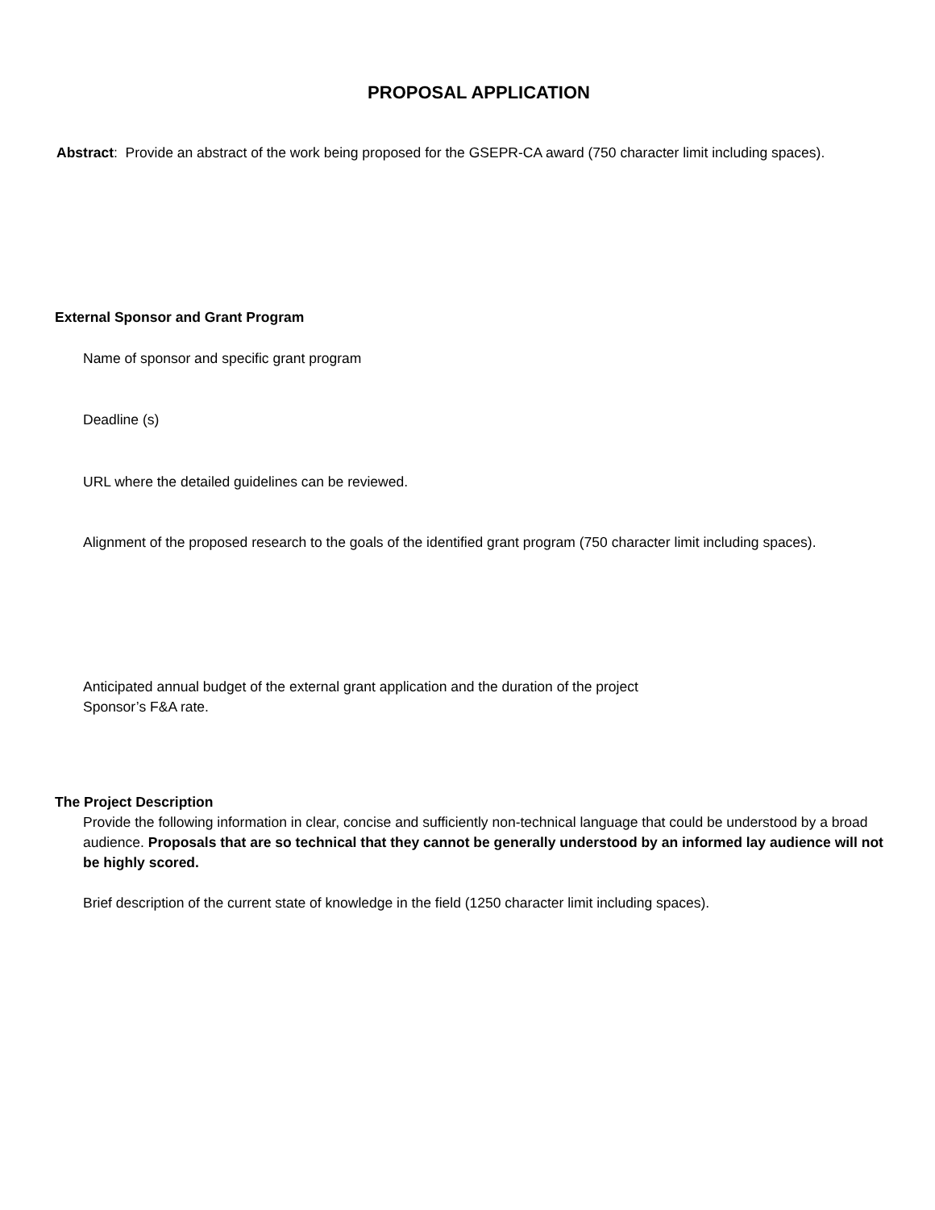PROPOSAL APPLICATION
Abstract: Provide an abstract of the work being proposed for the GSEPR-CA award (750 character limit including spaces).
External Sponsor and Grant Program
Name of sponsor and specific grant program
Deadline (s)
URL where the detailed guidelines can be reviewed.
Alignment of the proposed research to the goals of the identified grant program (750 character limit including spaces).
Anticipated annual budget of the external grant application and the duration of the project
Sponsor’s F&A rate.
The Project Description
Provide the following information in clear, concise and sufficiently non-technical language that could be understood by a broad audience. Proposals that are so technical that they cannot be generally understood by an informed lay audience will not be highly scored.
Brief description of the current state of knowledge in the field (1250 character limit including spaces).